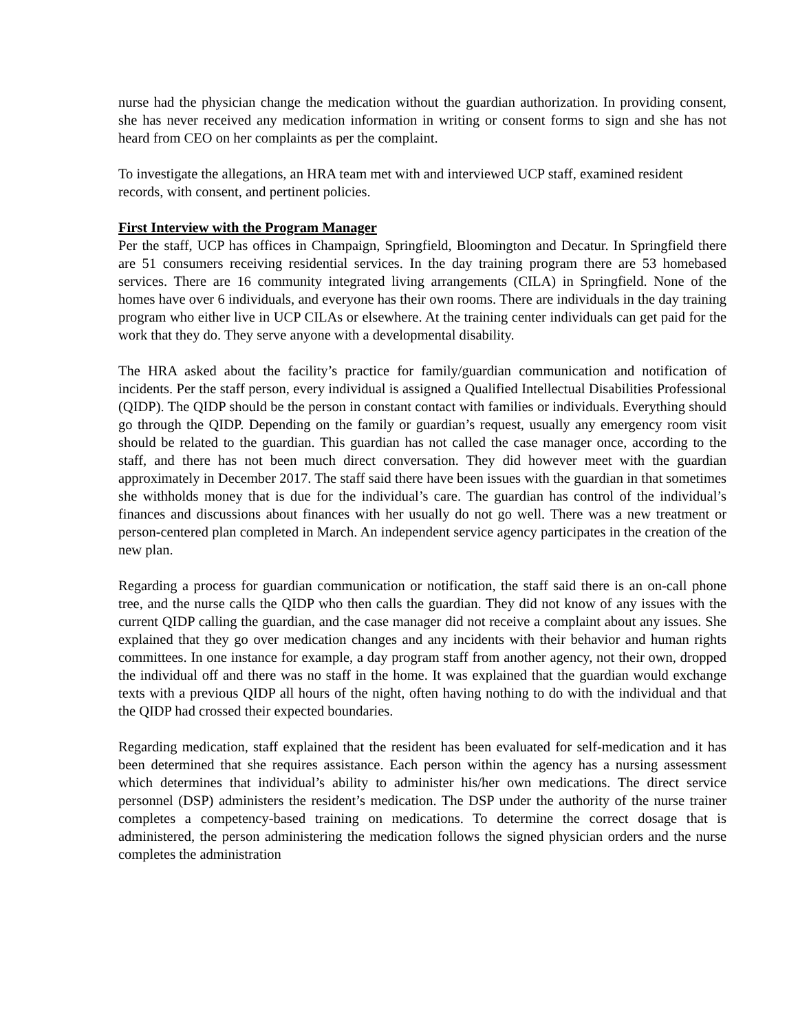nurse had the physician change the medication without the guardian authorization. In providing consent, she has never received any medication information in writing or consent forms to sign and she has not heard from CEO on her complaints as per the complaint.
To investigate the allegations, an HRA team met with and interviewed UCP staff, examined resident records, with consent, and pertinent policies.
First Interview with the Program Manager
Per the staff, UCP has offices in Champaign, Springfield, Bloomington and Decatur. In Springfield there are 51 consumers receiving residential services. In the day training program there are 53 homebased services. There are 16 community integrated living arrangements (CILA) in Springfield. None of the homes have over 6 individuals, and everyone has their own rooms. There are individuals in the day training program who either live in UCP CILAs or elsewhere. At the training center individuals can get paid for the work that they do. They serve anyone with a developmental disability.
The HRA asked about the facility’s practice for family/guardian communication and notification of incidents. Per the staff person, every individual is assigned a Qualified Intellectual Disabilities Professional (QIDP). The QIDP should be the person in constant contact with families or individuals. Everything should go through the QIDP. Depending on the family or guardian’s request, usually any emergency room visit should be related to the guardian. This guardian has not called the case manager once, according to the staff, and there has not been much direct conversation. They did however meet with the guardian approximately in December 2017. The staff said there have been issues with the guardian in that sometimes she withholds money that is due for the individual’s care. The guardian has control of the individual’s finances and discussions about finances with her usually do not go well. There was a new treatment or person-centered plan completed in March. An independent service agency participates in the creation of the new plan.
Regarding a process for guardian communication or notification, the staff said there is an on-call phone tree, and the nurse calls the QIDP who then calls the guardian. They did not know of any issues with the current QIDP calling the guardian, and the case manager did not receive a complaint about any issues. She explained that they go over medication changes and any incidents with their behavior and human rights committees. In one instance for example, a day program staff from another agency, not their own, dropped the individual off and there was no staff in the home. It was explained that the guardian would exchange texts with a previous QIDP all hours of the night, often having nothing to do with the individual and that the QIDP had crossed their expected boundaries.
Regarding medication, staff explained that the resident has been evaluated for self-medication and it has been determined that she requires assistance. Each person within the agency has a nursing assessment which determines that individual’s ability to administer his/her own medications. The direct service personnel (DSP) administers the resident’s medication. The DSP under the authority of the nurse trainer completes a competency-based training on medications. To determine the correct dosage that is administered, the person administering the medication follows the signed physician orders and the nurse completes the administration